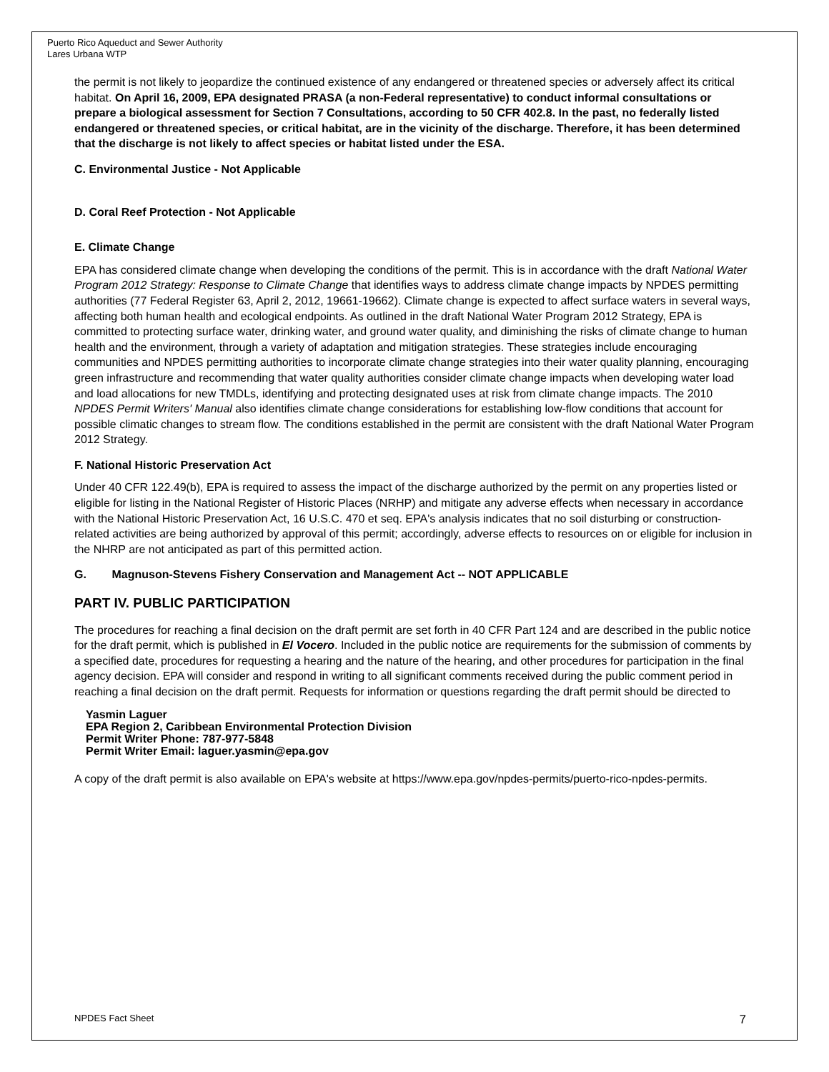Puerto Rico Aqueduct and Sewer Authority
Lares Urbana WTP
the permit is not likely to jeopardize the continued existence of any endangered or threatened species or adversely affect its critical habitat. On April 16, 2009, EPA designated PRASA (a non-Federal representative) to conduct informal consultations or prepare a biological assessment for Section 7 Consultations, according to 50 CFR 402.8. In the past, no federally listed endangered or threatened species, or critical habitat, are in the vicinity of the discharge. Therefore, it has been determined that the discharge is not likely to affect species or habitat listed under the ESA.
C. Environmental Justice - Not Applicable
D. Coral Reef Protection - Not Applicable
E. Climate Change
EPA has considered climate change when developing the conditions of the permit. This is in accordance with the draft National Water Program 2012 Strategy: Response to Climate Change that identifies ways to address climate change impacts by NPDES permitting authorities (77 Federal Register 63, April 2, 2012, 19661-19662). Climate change is expected to affect surface waters in several ways, affecting both human health and ecological endpoints. As outlined in the draft National Water Program 2012 Strategy, EPA is committed to protecting surface water, drinking water, and ground water quality, and diminishing the risks of climate change to human health and the environment, through a variety of adaptation and mitigation strategies. These strategies include encouraging communities and NPDES permitting authorities to incorporate climate change strategies into their water quality planning, encouraging green infrastructure and recommending that water quality authorities consider climate change impacts when developing water load and load allocations for new TMDLs, identifying and protecting designated uses at risk from climate change impacts. The 2010 NPDES Permit Writers' Manual also identifies climate change considerations for establishing low-flow conditions that account for possible climatic changes to stream flow. The conditions established in the permit are consistent with the draft National Water Program 2012 Strategy.
F. National Historic Preservation Act
Under 40 CFR 122.49(b), EPA is required to assess the impact of the discharge authorized by the permit on any properties listed or eligible for listing in the National Register of Historic Places (NRHP) and mitigate any adverse effects when necessary in accordance with the National Historic Preservation Act, 16 U.S.C. 470 et seq. EPA's analysis indicates that no soil disturbing or construction-related activities are being authorized by approval of this permit; accordingly, adverse effects to resources on or eligible for inclusion in the NHRP are not anticipated as part of this permitted action.
G. Magnuson-Stevens Fishery Conservation and Management Act -- NOT APPLICABLE
PART IV. PUBLIC PARTICIPATION
The procedures for reaching a final decision on the draft permit are set forth in 40 CFR Part 124 and are described in the public notice for the draft permit, which is published in El Vocero. Included in the public notice are requirements for the submission of comments by a specified date, procedures for requesting a hearing and the nature of the hearing, and other procedures for participation in the final agency decision. EPA will consider and respond in writing to all significant comments received during the public comment period in reaching a final decision on the draft permit. Requests for information or questions regarding the draft permit should be directed to
Yasmin Laguer
EPA Region 2, Caribbean Environmental Protection Division
Permit Writer Phone: 787-977-5848
Permit Writer Email: laguer.yasmin@epa.gov
A copy of the draft permit is also available on EPA's website at https://www.epa.gov/npdes-permits/puerto-rico-npdes-permits.
NPDES Fact Sheet 7